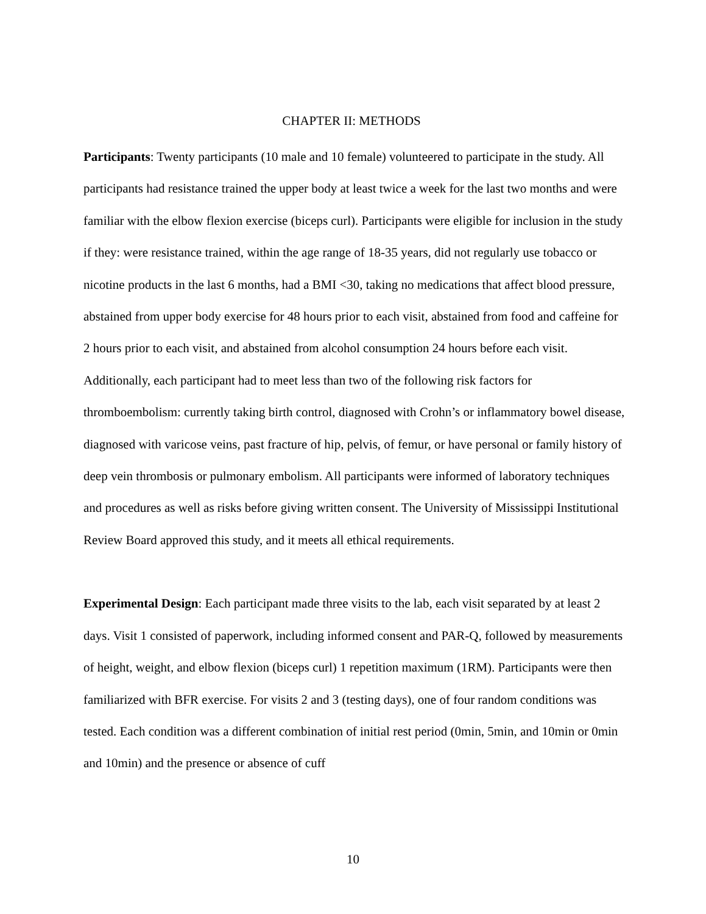CHAPTER II: METHODS
Participants: Twenty participants (10 male and 10 female) volunteered to participate in the study. All participants had resistance trained the upper body at least twice a week for the last two months and were familiar with the elbow flexion exercise (biceps curl). Participants were eligible for inclusion in the study if they: were resistance trained, within the age range of 18-35 years, did not regularly use tobacco or nicotine products in the last 6 months, had a BMI <30, taking no medications that affect blood pressure, abstained from upper body exercise for 48 hours prior to each visit, abstained from food and caffeine for 2 hours prior to each visit, and abstained from alcohol consumption 24 hours before each visit. Additionally, each participant had to meet less than two of the following risk factors for thromboembolism: currently taking birth control, diagnosed with Crohn’s or inflammatory bowel disease, diagnosed with varicose veins, past fracture of hip, pelvis, of femur, or have personal or family history of deep vein thrombosis or pulmonary embolism. All participants were informed of laboratory techniques and procedures as well as risks before giving written consent. The University of Mississippi Institutional Review Board approved this study, and it meets all ethical requirements.
Experimental Design: Each participant made three visits to the lab, each visit separated by at least 2 days. Visit 1 consisted of paperwork, including informed consent and PAR-Q, followed by measurements of height, weight, and elbow flexion (biceps curl) 1 repetition maximum (1RM). Participants were then familiarized with BFR exercise. For visits 2 and 3 (testing days), one of four random conditions was tested. Each condition was a different combination of initial rest period (0min, 5min, and 10min or 0min and 10min) and the presence or absence of cuff
10